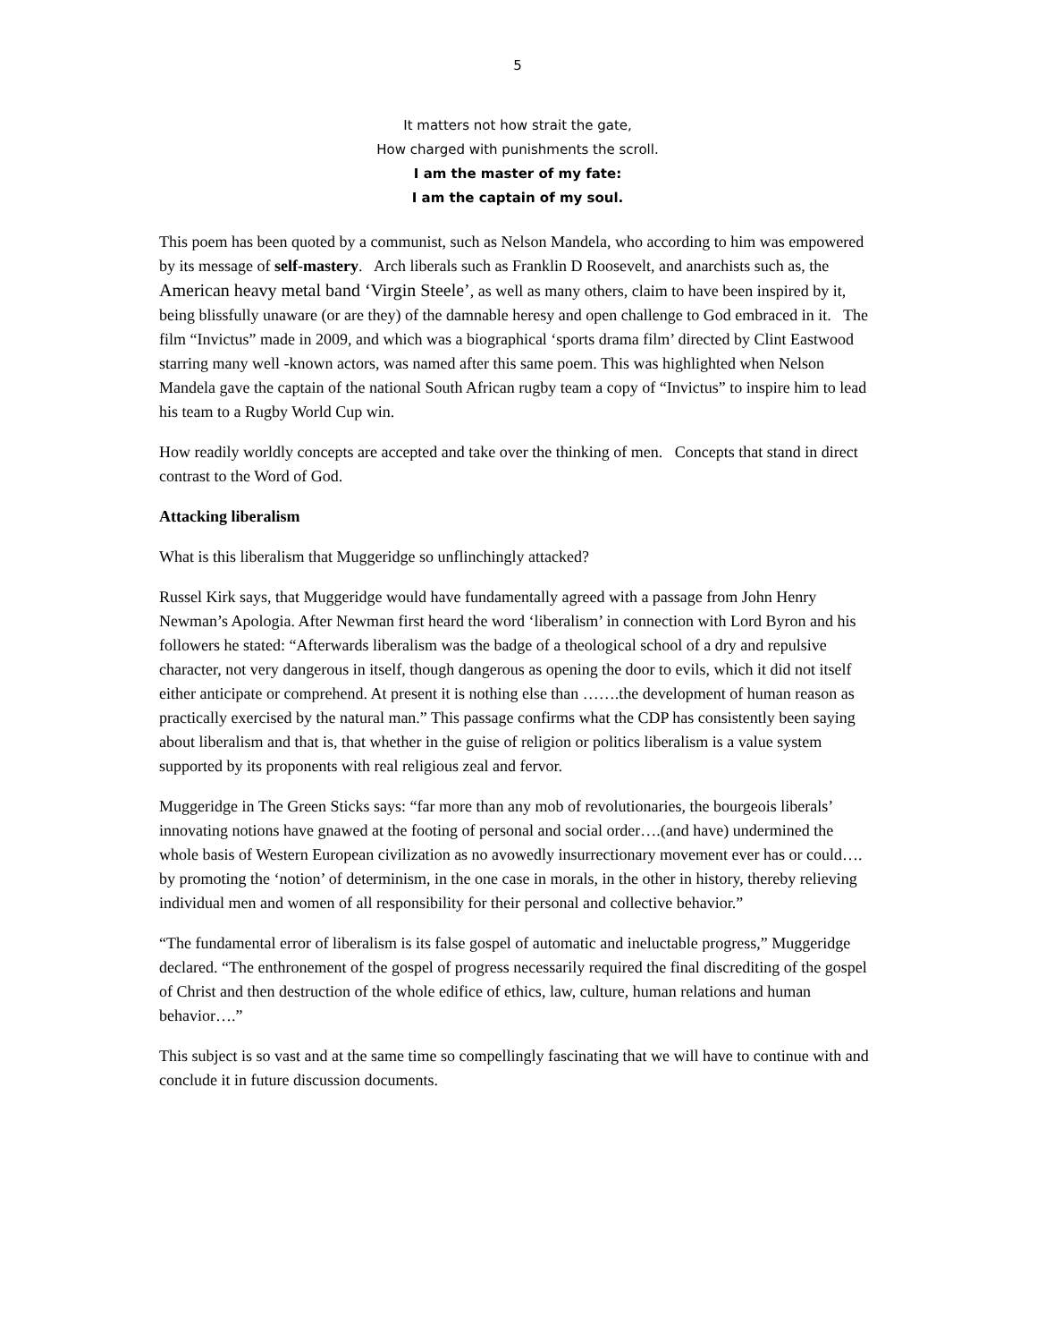5
It matters not how strait the gate,
How charged with punishments the scroll.
I am the master of my fate:
I am the captain of my soul.
This poem has been quoted by a communist, such as Nelson Mandela, who according to him was empowered by its message of self-mastery. Arch liberals such as Franklin D Roosevelt, and anarchists such as, the American heavy metal band ‘Virgin Steele’, as well as many others, claim to have been inspired by it, being blissfully unaware (or are they) of the damnable heresy and open challenge to God embraced in it. The film “Invictus” made in 2009, and which was a biographical ‘sports drama film’ directed by Clint Eastwood starring many well -known actors, was named after this same poem. This was highlighted when Nelson Mandela gave the captain of the national South African rugby team a copy of “Invictus” to inspire him to lead his team to a Rugby World Cup win.
How readily worldly concepts are accepted and take over the thinking of men. Concepts that stand in direct contrast to the Word of God.
Attacking liberalism
What is this liberalism that Muggeridge so unflinchingly attacked?
Russel Kirk says, that Muggeridge would have fundamentally agreed with a passage from John Henry Newman’s Apologia. After Newman first heard the word ‘liberalism’ in connection with Lord Byron and his followers he stated: “Afterwards liberalism was the badge of a theological school of a dry and repulsive character, not very dangerous in itself, though dangerous as opening the door to evils, which it did not itself either anticipate or comprehend. At present it is nothing else than …….the development of human reason as practically exercised by the natural man.” This passage confirms what the CDP has consistently been saying about liberalism and that is, that whether in the guise of religion or politics liberalism is a value system supported by its proponents with real religious zeal and fervor.
Muggeridge in The Green Sticks says: “far more than any mob of revolutionaries, the bourgeois liberals’ innovating notions have gnawed at the footing of personal and social order….(and have) undermined the whole basis of Western European civilization as no avowedly insurrectionary movement ever has or could…. by promoting the ‘notion’ of determinism, in the one case in morals, in the other in history, thereby relieving individual men and women of all responsibility for their personal and collective behavior.”
“The fundamental error of liberalism is its false gospel of automatic and ineluctable progress,” Muggeridge declared. “The enthronement of the gospel of progress necessarily required the final discrediting of the gospel of Christ and then destruction of the whole edifice of ethics, law, culture, human relations and human behavior….”
This subject is so vast and at the same time so compellingly fascinating that we will have to continue with and conclude it in future discussion documents.